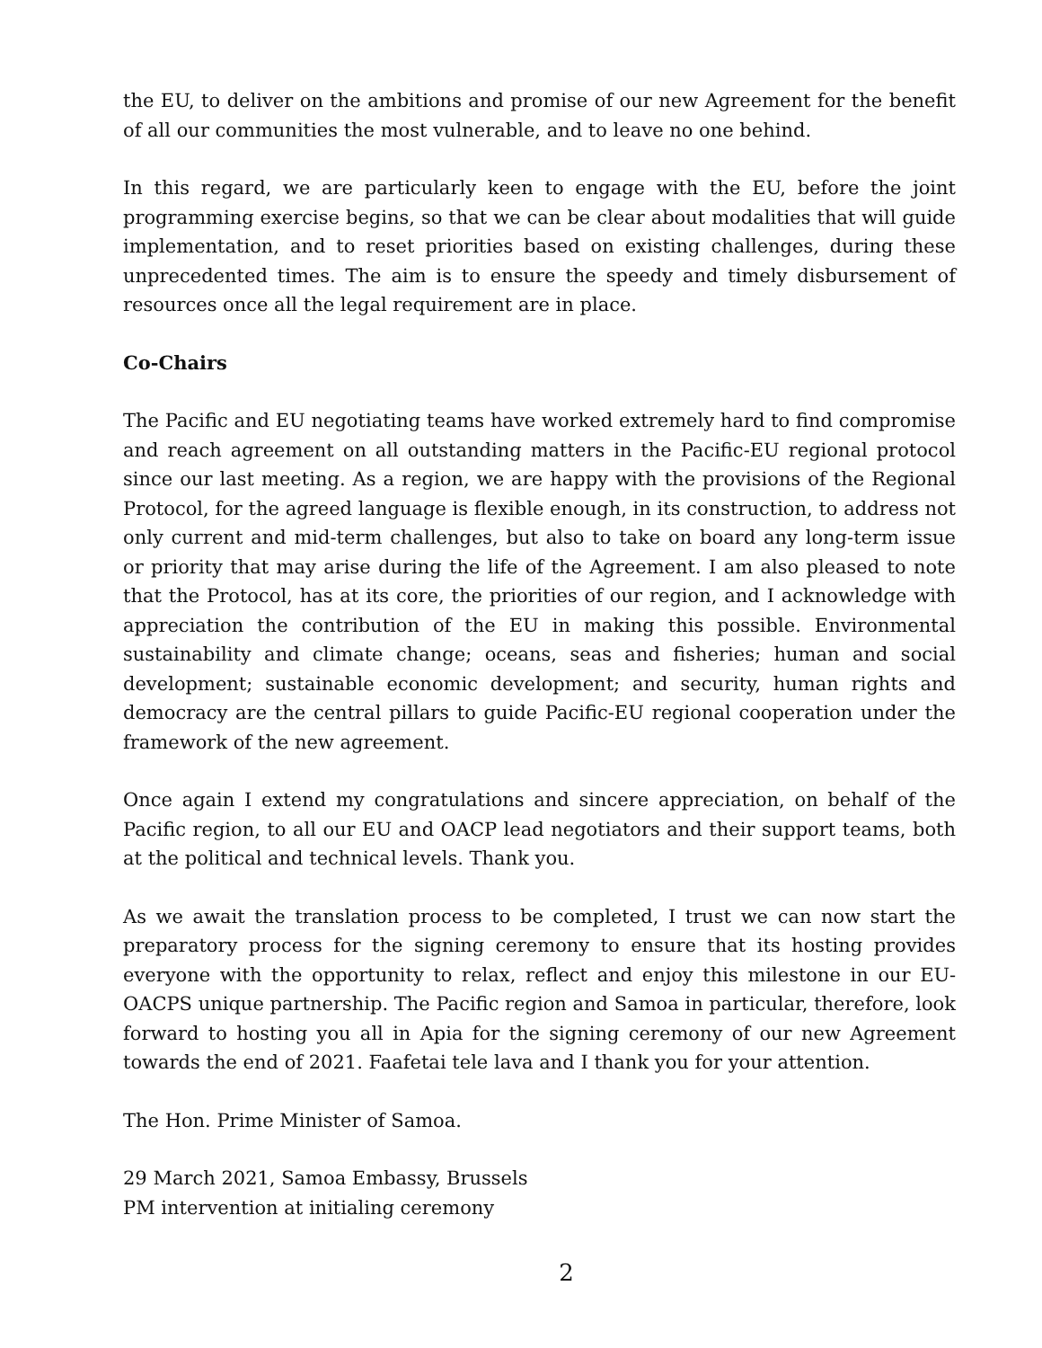the EU, to deliver on the ambitions and promise of our new Agreement for the benefit of all our communities the most vulnerable, and to leave no one behind.
In this regard, we are particularly keen to engage with the EU, before the joint programming exercise begins, so that we can be clear about modalities that will guide implementation, and to reset priorities based on existing challenges, during these unprecedented times. The aim is to ensure the speedy and timely disbursement of resources once all the legal requirement are in place.
Co-Chairs
The Pacific and EU negotiating teams have worked extremely hard to find compromise and reach agreement on all outstanding matters in the Pacific-EU regional protocol since our last meeting. As a region, we are happy with the provisions of the Regional Protocol, for the agreed language is flexible enough, in its construction, to address not only current and mid-term challenges, but also to take on board any long-term issue or priority that may arise during the life of the Agreement. I am also pleased to note that the Protocol, has at its core, the priorities of our region, and I acknowledge with appreciation the contribution of the EU in making this possible. Environmental sustainability and climate change; oceans, seas and fisheries; human and social development; sustainable economic development; and security, human rights and democracy are the central pillars to guide Pacific-EU regional cooperation under the framework of the new agreement.
Once again I extend my congratulations and sincere appreciation, on behalf of the Pacific region, to all our EU and OACP lead negotiators and their support teams, both at the political and technical levels. Thank you.
As we await the translation process to be completed, I trust we can now start the preparatory process for the signing ceremony to ensure that its hosting provides everyone with the opportunity to relax, reflect and enjoy this milestone in our EU-OACPS unique partnership. The Pacific region and Samoa in particular, therefore, look forward to hosting you all in Apia for the signing ceremony of our new Agreement towards the end of 2021. Faafetai tele lava and I thank you for your attention.
The Hon. Prime Minister of Samoa.
29 March 2021, Samoa Embassy, Brussels
PM intervention at initialing ceremony
2